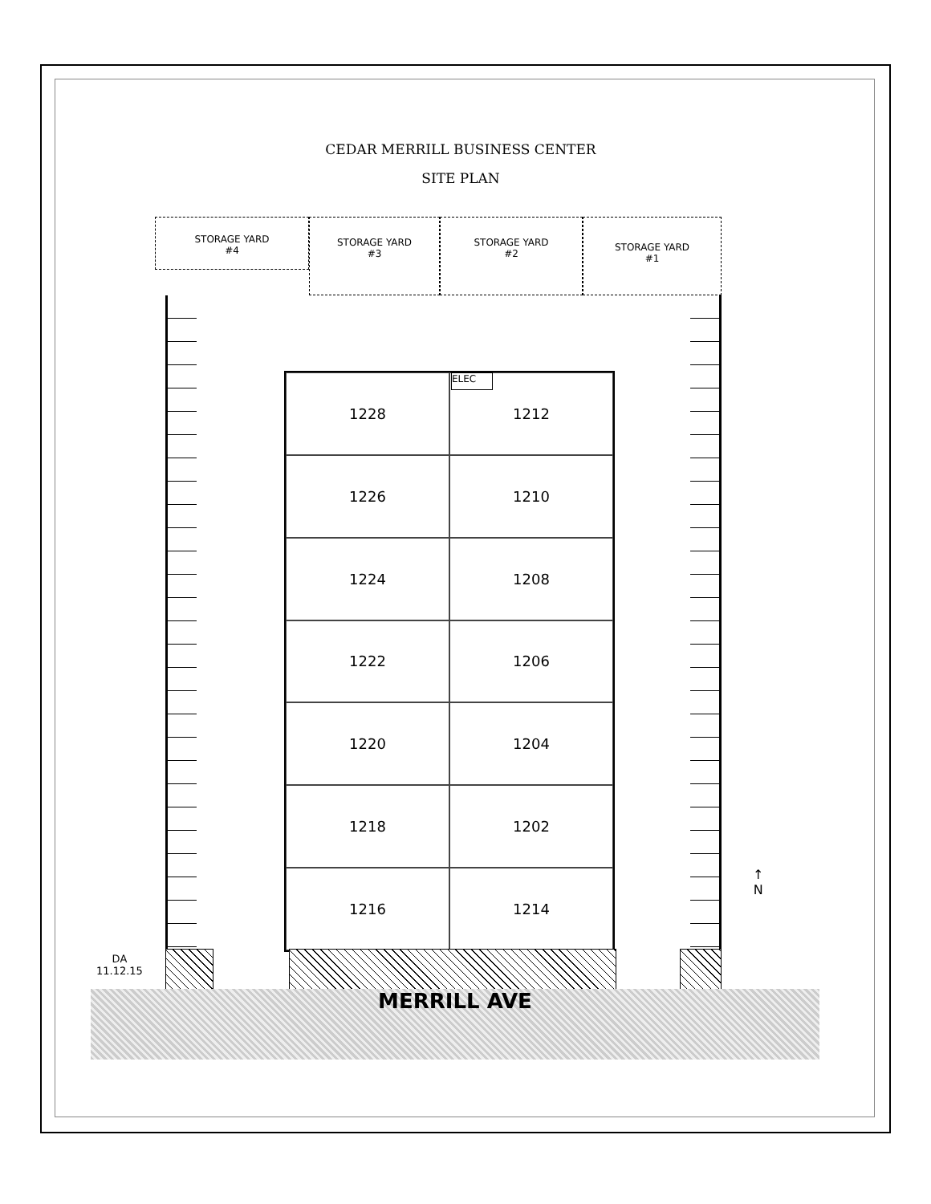CEDAR MERRILL BUSINESS CENTER
SITE PLAN
STORAGE YARD
#4
STORAGE YARD
#3
STORAGE YARD
#2
STORAGE YARD
#1
1228
1212
1226
1210
1224
1208
1222
1206
1220
1204
1218
1202
1216
1214
ELEC
DA
11.12.15
MERRILL AVE
↑
N